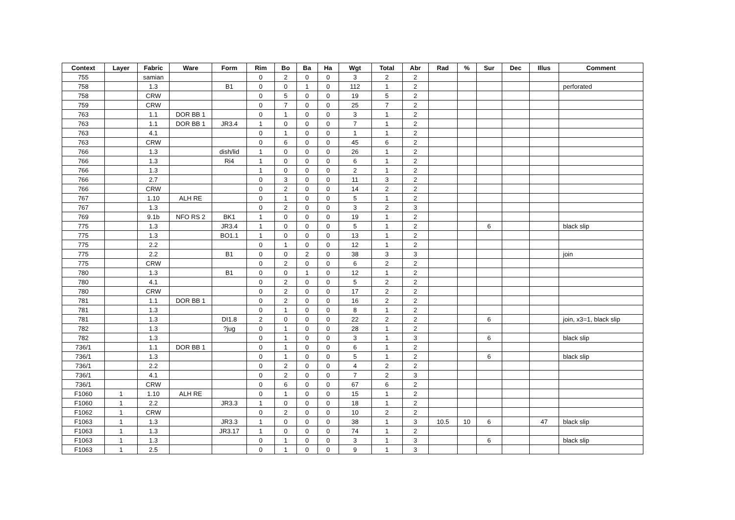| Context | Layer | Fabric | Ware | Form | Rim | Bo | Ba | Ha | Wgt | Total | Abr | Rad | % | Sur | Dec | Illus | Comment |
| --- | --- | --- | --- | --- | --- | --- | --- | --- | --- | --- | --- | --- | --- | --- | --- | --- | --- |
| 755 | | samian | | | 0 | 2 | 0 | 0 | 3 | 2 | 2 | | | | | | |
| 758 | | 1.3 | | B1 | 0 | 0 | 1 | 0 | 112 | 1 | 2 | | | | | | perforated |
| 758 | | CRW | | | 0 | 5 | 0 | 0 | 19 | 5 | 2 | | | | | | |
| 759 | | CRW | | | 0 | 7 | 0 | 0 | 25 | 7 | 2 | | | | | | |
| 763 | | 1.1 | DOR BB 1 | | 0 | 1 | 0 | 0 | 3 | 1 | 2 | | | | | | |
| 763 | | 1.1 | DOR BB 1 | JR3.4 | 1 | 0 | 0 | 0 | 7 | 1 | 2 | | | | | | |
| 763 | | 4.1 | | | 0 | 1 | 0 | 0 | 1 | 1 | 2 | | | | | | |
| 763 | | CRW | | | 0 | 6 | 0 | 0 | 45 | 6 | 2 | | | | | | |
| 766 | | 1.3 | | dish/lid | 1 | 0 | 0 | 0 | 26 | 1 | 2 | | | | | | |
| 766 | | 1.3 | | Ri4 | 1 | 0 | 0 | 0 | 6 | 1 | 2 | | | | | | |
| 766 | | 1.3 | | | 1 | 0 | 0 | 0 | 2 | 1 | 2 | | | | | | |
| 766 | | 2.7 | | | 0 | 3 | 0 | 0 | 11 | 3 | 2 | | | | | | |
| 766 | | CRW | | | 0 | 2 | 0 | 0 | 14 | 2 | 2 | | | | | | |
| 767 | | 1.10 | ALH RE | | 0 | 1 | 0 | 0 | 5 | 1 | 2 | | | | | | |
| 767 | | 1.3 | | | 0 | 2 | 0 | 0 | 3 | 2 | 3 | | | | | | |
| 769 | | 9.1b | NFO RS 2 | BK1 | 1 | 0 | 0 | 0 | 19 | 1 | 2 | | | | | | |
| 775 | | 1.3 | | JR3.4 | 1 | 0 | 0 | 0 | 5 | 1 | 2 | | | 6 | | | black slip |
| 775 | | 1.3 | | BO1.1 | 1 | 0 | 0 | 0 | 13 | 1 | 2 | | | | | | |
| 775 | | 2.2 | | | 0 | 1 | 0 | 0 | 12 | 1 | 2 | | | | | | |
| 775 | | 2.2 | | B1 | 0 | 0 | 2 | 0 | 38 | 3 | 3 | | | | | | join |
| 775 | | CRW | | | 0 | 2 | 0 | 0 | 6 | 2 | 2 | | | | | | |
| 780 | | 1.3 | | B1 | 0 | 0 | 1 | 0 | 12 | 1 | 2 | | | | | | |
| 780 | | 4.1 | | | 0 | 2 | 0 | 0 | 5 | 2 | 2 | | | | | | |
| 780 | | CRW | | | 0 | 2 | 0 | 0 | 17 | 2 | 2 | | | | | | |
| 781 | | 1.1 | DOR BB 1 | | 0 | 2 | 0 | 0 | 16 | 2 | 2 | | | | | | |
| 781 | | 1.3 | | | 0 | 1 | 0 | 0 | 8 | 1 | 2 | | | | | | |
| 781 | | 1.3 | | DI1.8 | 2 | 0 | 0 | 0 | 22 | 2 | 2 | | | 6 | | | join, x3=1, black slip |
| 782 | | 1.3 | | ?jug | 0 | 1 | 0 | 0 | 28 | 1 | 2 | | | | | | |
| 782 | | 1.3 | | | 0 | 1 | 0 | 0 | 3 | 1 | 3 | | | 6 | | | black slip |
| 736/1 | | 1.1 | DOR BB 1 | | 0 | 1 | 0 | 0 | 6 | 1 | 2 | | | | | | |
| 736/1 | | 1.3 | | | 0 | 1 | 0 | 0 | 5 | 1 | 2 | | | 6 | | | black slip |
| 736/1 | | 2.2 | | | 0 | 2 | 0 | 0 | 4 | 2 | 2 | | | | | | |
| 736/1 | | 4.1 | | | 0 | 2 | 0 | 0 | 7 | 2 | 3 | | | | | | |
| 736/1 | | CRW | | | 0 | 6 | 0 | 0 | 67 | 6 | 2 | | | | | | |
| F1060 | 1 | 1.10 | ALH RE | | 0 | 1 | 0 | 0 | 15 | 1 | 2 | | | | | | |
| F1060 | 1 | 2.2 | | JR3.3 | 1 | 0 | 0 | 0 | 18 | 1 | 2 | | | | | | |
| F1062 | 1 | CRW | | | 0 | 2 | 0 | 0 | 10 | 2 | 2 | | | | | | |
| F1063 | 1 | 1.3 | | JR3.3 | 1 | 0 | 0 | 0 | 38 | 1 | 3 | 10.5 | 10 | 6 | | 47 | black slip |
| F1063 | 1 | 1.3 | | JR3.17 | 1 | 0 | 0 | 0 | 74 | 1 | 2 | | | | | | |
| F1063 | 1 | 1.3 | | | 0 | 1 | 0 | 0 | 3 | 1 | 3 | | | 6 | | | black slip |
| F1063 | 1 | 2.5 | | | 0 | 1 | 0 | 0 | 9 | 1 | 3 | | | | | | |